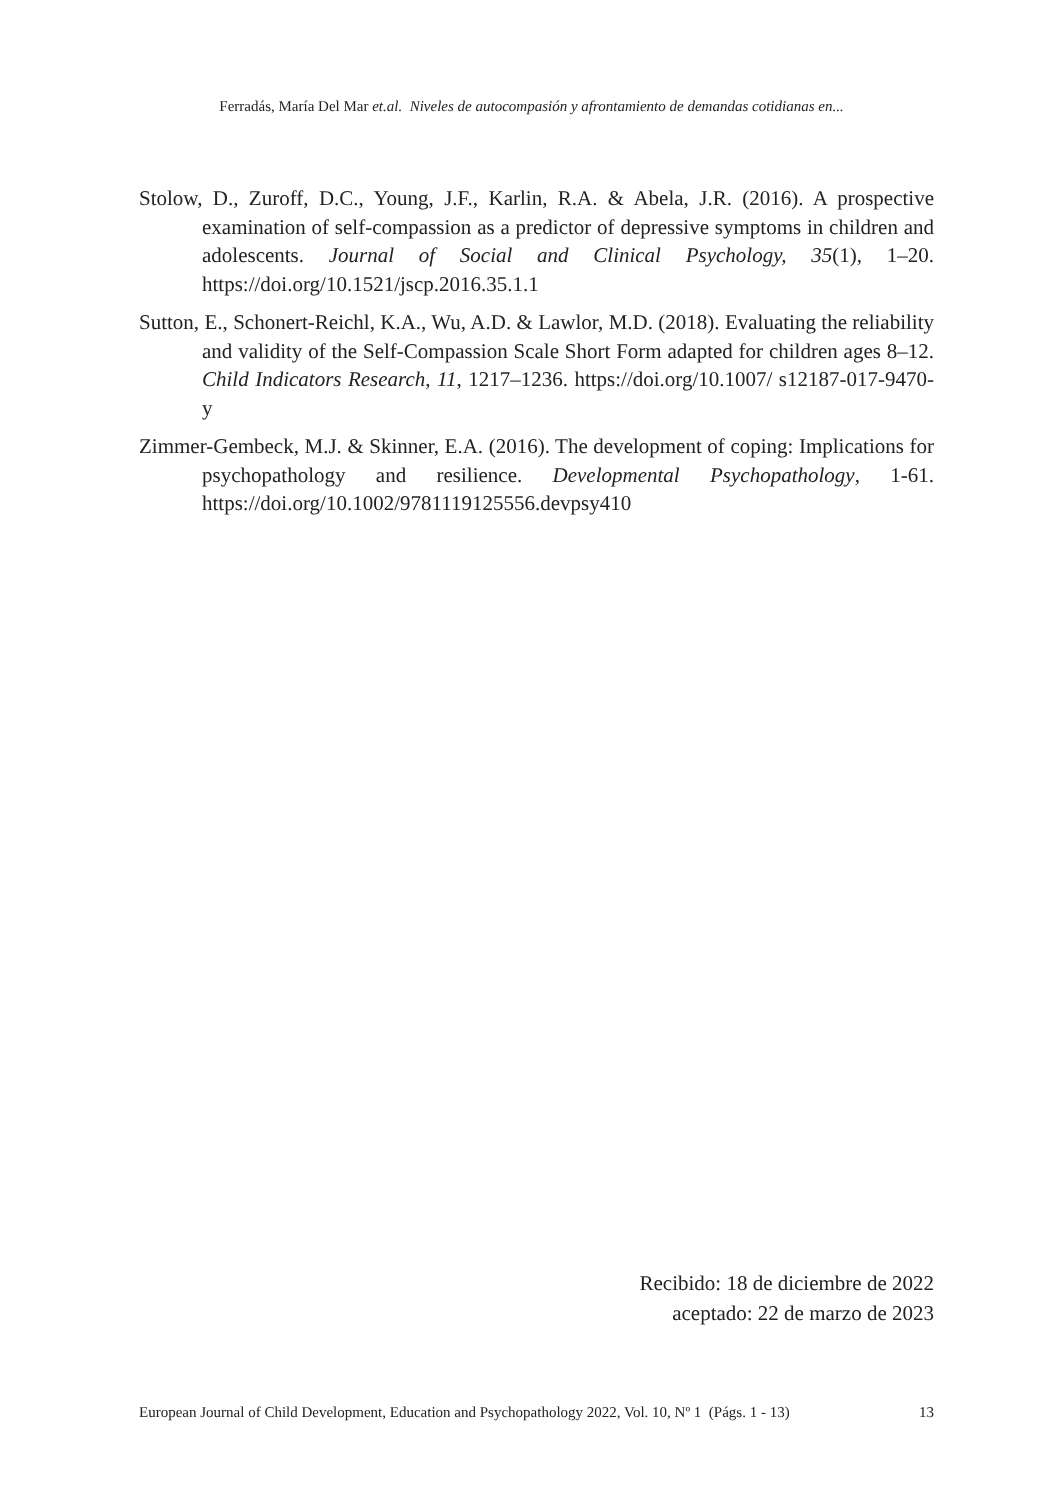Ferradás, María Del Mar et.al. Niveles de autocompasión y afrontamiento de demandas cotidianas en...
Stolow, D., Zuroff, D.C., Young, J.F., Karlin, R.A. & Abela, J.R. (2016). A prospective examination of self-compassion as a predictor of depressive symptoms in children and adolescents. Journal of Social and Clinical Psychology, 35(1), 1–20. https://doi.org/10.1521/jscp.2016.35.1.1
Sutton, E., Schonert-Reichl, K.A., Wu, A.D. & Lawlor, M.D. (2018). Evaluating the reliability and validity of the Self-Compassion Scale Short Form adapted for children ages 8–12. Child Indicators Research, 11, 1217–1236. https://doi.org/10.1007/ s12187-017-9470-y
Zimmer-Gembeck, M.J. & Skinner, E.A. (2016). The development of coping: Implications for psychopathology and resilience. Developmental Psychopathology, 1-61. https://doi.org/10.1002/9781119125556.devpsy410
Recibido: 18 de diciembre de 2022
aceptado: 22 de marzo de 2023
European Journal of Child Development, Education and Psychopathology 2022, Vol. 10, Nº 1 (Págs. 1 - 13) 13